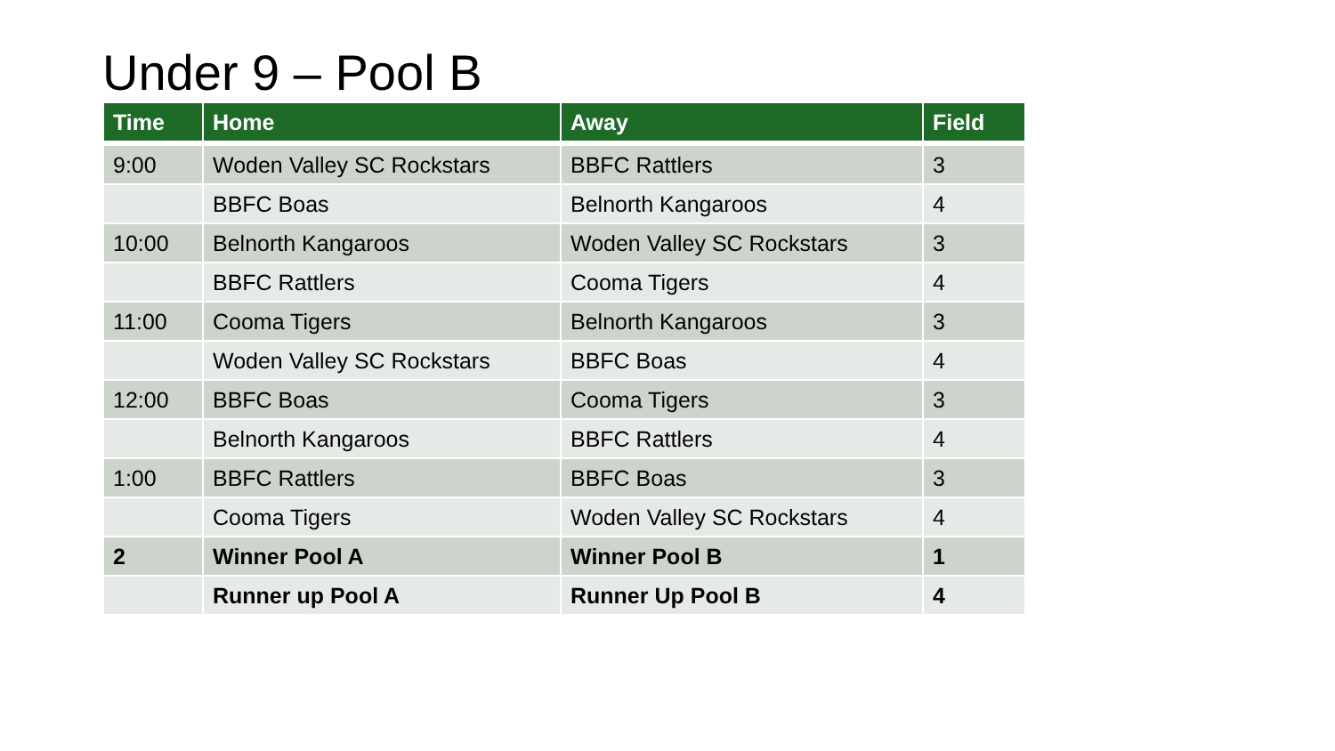Under 9 – Pool B
| Time | Home | Away | Field |
| --- | --- | --- | --- |
| 9:00 | Woden Valley SC Rockstars | BBFC Rattlers | 3 |
| | BBFC Boas | Belnorth Kangaroos | 4 |
| 10:00 | Belnorth Kangaroos | Woden Valley SC Rockstars | 3 |
| | BBFC Rattlers | Cooma Tigers | 4 |
| 11:00 | Cooma Tigers | Belnorth Kangaroos | 3 |
| | Woden Valley SC Rockstars | BBFC Boas | 4 |
| 12:00 | BBFC Boas | Cooma Tigers | 3 |
| | Belnorth Kangaroos | BBFC Rattlers | 4 |
| 1:00 | BBFC Rattlers | BBFC Boas | 3 |
| | Cooma Tigers | Woden Valley SC Rockstars | 4 |
| 2 | Winner Pool A | Winner Pool B | 1 |
| | Runner up Pool A | Runner Up Pool B | 4 |